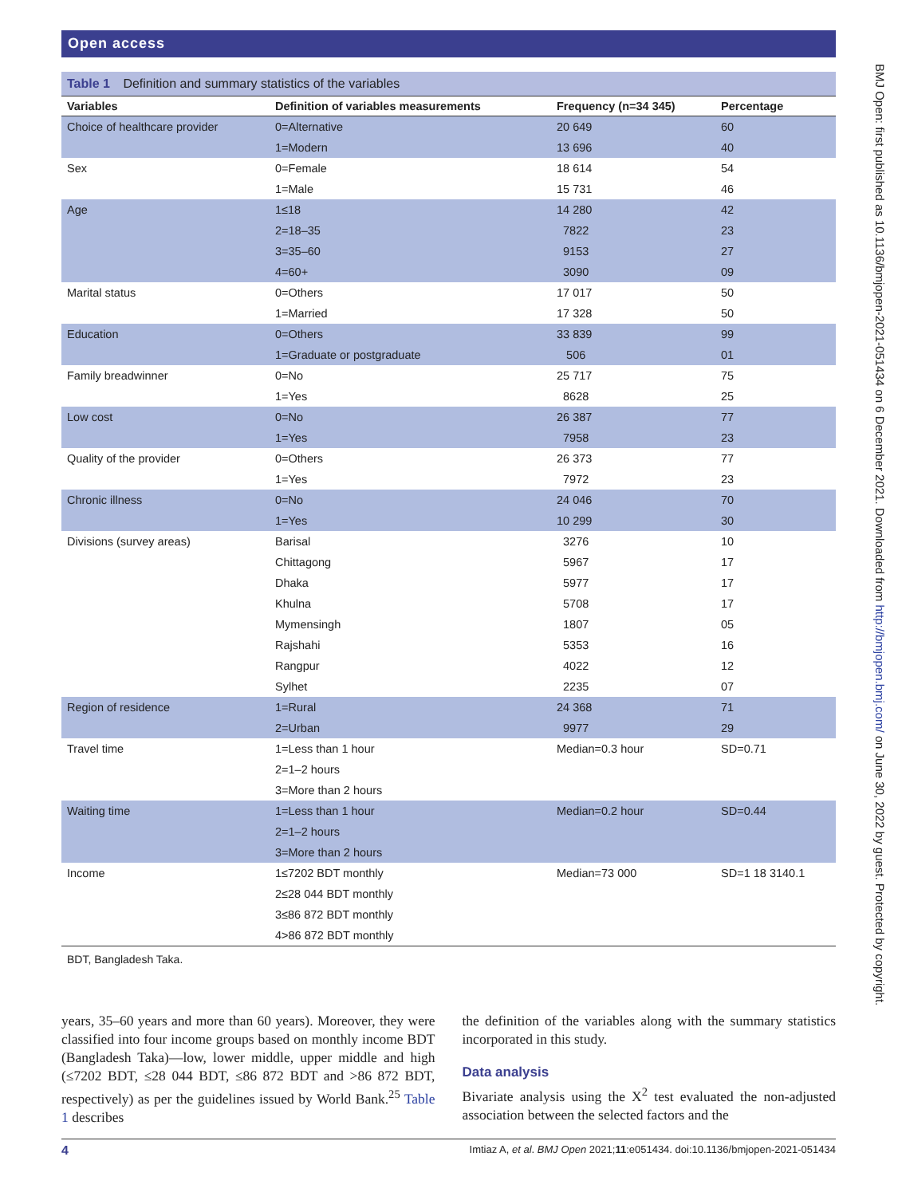Open access
Table 1 Definition and summary statistics of the variables
| Variables | Definition of variables measurements | Frequency (n=34 345) | Percentage |
| --- | --- | --- | --- |
| Choice of healthcare provider | 0=Alternative | 20 649 | 60 |
| | 1=Modern | 13 696 | 40 |
| Sex | 0=Female | 18 614 | 54 |
| | 1=Male | 15 731 | 46 |
| Age | 1≤18 | 14 280 | 42 |
| | 2=18–35 | 7822 | 23 |
| | 3=35–60 | 9153 | 27 |
| | 4=60+ | 3090 | 09 |
| Marital status | 0=Others | 17 017 | 50 |
| | 1=Married | 17 328 | 50 |
| Education | 0=Others | 33 839 | 99 |
| | 1=Graduate or postgraduate | 506 | 01 |
| Family breadwinner | 0=No | 25 717 | 75 |
| | 1=Yes | 8628 | 25 |
| Low cost | 0=No | 26 387 | 77 |
| | 1=Yes | 7958 | 23 |
| Quality of the provider | 0=Others | 26 373 | 77 |
| | 1=Yes | 7972 | 23 |
| Chronic illness | 0=No | 24 046 | 70 |
| | 1=Yes | 10 299 | 30 |
| Divisions (survey areas) | Barisal | 3276 | 10 |
| | Chittagong | 5967 | 17 |
| | Dhaka | 5977 | 17 |
| | Khulna | 5708 | 17 |
| | Mymensingh | 1807 | 05 |
| | Rajshahi | 5353 | 16 |
| | Rangpur | 4022 | 12 |
| | Sylhet | 2235 | 07 |
| Region of residence | 1=Rural | 24 368 | 71 |
| | 2=Urban | 9977 | 29 |
| Travel time | 1=Less than 1 hour | Median=0.3 hour | SD=0.71 |
| | 2=1–2 hours | | |
| | 3=More than 2 hours | | |
| Waiting time | 1=Less than 1 hour | Median=0.2 hour | SD=0.44 |
| | 2=1–2 hours | | |
| | 3=More than 2 hours | | |
| Income | 1≤7202 BDT monthly | Median=73 000 | SD=1 18 3140.1 |
| | 2≤28 044 BDT monthly | | |
| | 3≤86 872 BDT monthly | | |
| | 4>86 872 BDT monthly | | |
BDT, Bangladesh Taka.
years, 35–60 years and more than 60 years). Moreover, they were classified into four income groups based on monthly income BDT (Bangladesh Taka)—low, lower middle, upper middle and high (≤7202 BDT, ≤28 044 BDT, ≤86 872 BDT and >86 872 BDT, respectively) as per the guidelines issued by World Bank.<sup>25</sup> Table 1 describes
the definition of the variables along with the summary statistics incorporated in this study.
Data analysis
Bivariate analysis using the X<sup>2</sup> test evaluated the non-adjusted association between the selected factors and the
4 Imtiaz A, et al. BMJ Open 2021;11:e051434. doi:10.1136/bmjopen-2021-051434
BMJ Open: first published as 10.1136/bmjopen-2021-051434 on 6 December 2021. Downloaded from http://bmjopen.bmj.com/ on June 30, 2022 by guest. Protected by copyright.